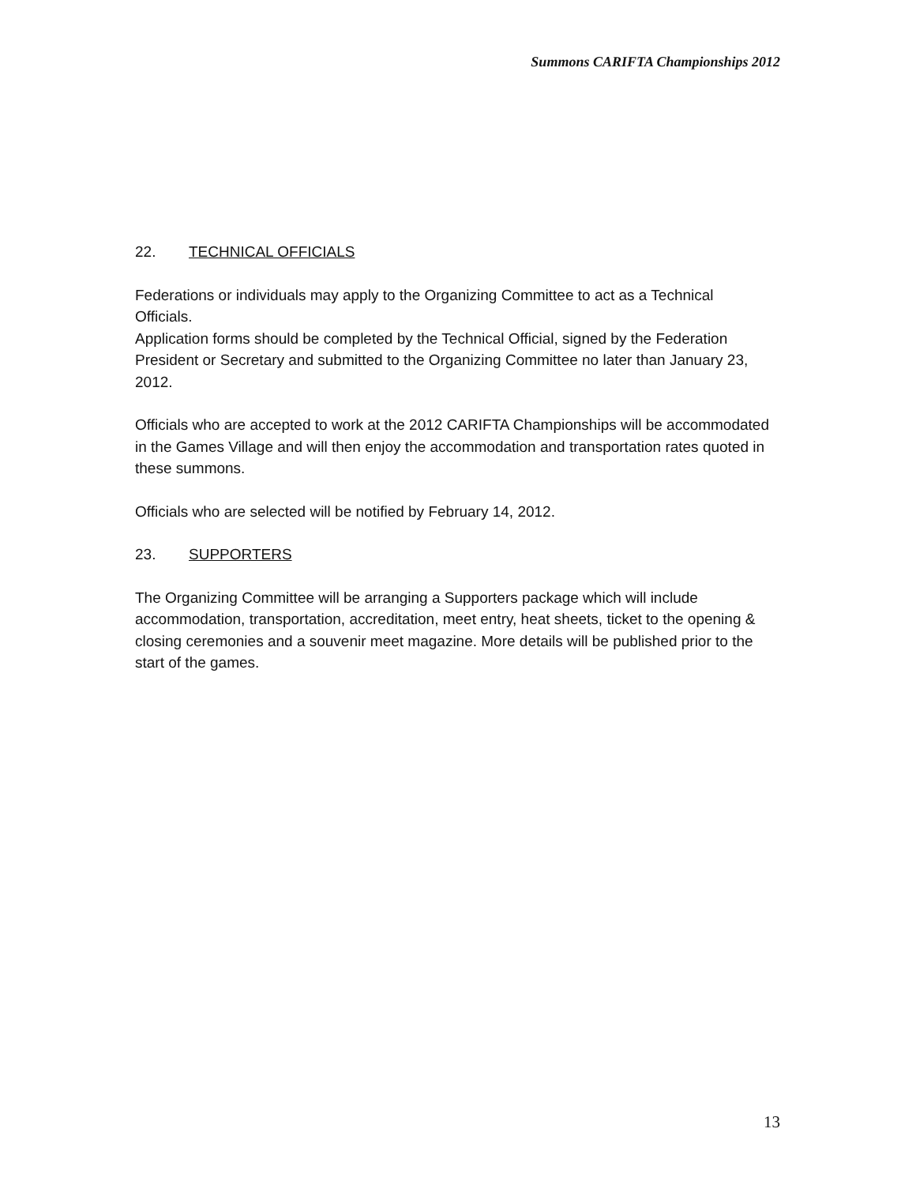Summons CARIFTA Championships 2012
22. TECHNICAL OFFICIALS
Federations or individuals may apply to the Organizing Committee to act as a Technical Officials.
Application forms should be completed by the Technical Official, signed by the Federation President or Secretary and submitted to the Organizing Committee no later than January 23, 2012.
Officials who are accepted to work at the 2012 CARIFTA Championships will be accommodated in the Games Village and will then enjoy the accommodation and transportation rates quoted in these summons.
Officials who are selected will be notified by February 14, 2012.
23. SUPPORTERS
The Organizing Committee will be arranging a Supporters package which will include accommodation, transportation, accreditation, meet entry, heat sheets, ticket to the opening & closing ceremonies and a souvenir meet magazine. More details will be published prior to the start of the games.
13